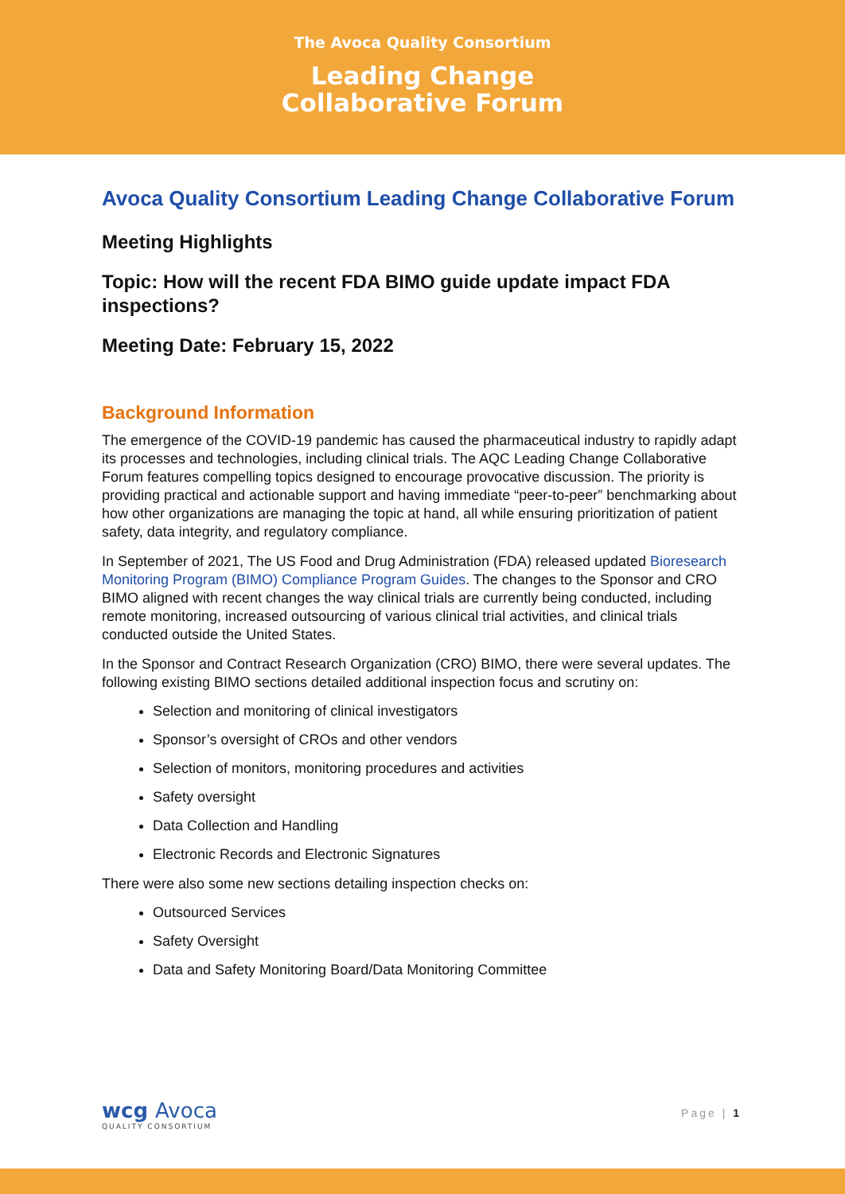The Avoca Quality Consortium
Leading Change
Collaborative Forum
Avoca Quality Consortium Leading Change Collaborative Forum
Meeting Highlights
Topic: How will the recent FDA BIMO guide update impact FDA inspections?
Meeting Date: February 15, 2022
Background Information
The emergence of the COVID-19 pandemic has caused the pharmaceutical industry to rapidly adapt its processes and technologies, including clinical trials. The AQC Leading Change Collaborative Forum features compelling topics designed to encourage provocative discussion. The priority is providing practical and actionable support and having immediate “peer-to-peer” benchmarking about how other organizations are managing the topic at hand, all while ensuring prioritization of patient safety, data integrity, and regulatory compliance.
In September of 2021, The US Food and Drug Administration (FDA) released updated Bioresearch Monitoring Program (BIMO) Compliance Program Guides. The changes to the Sponsor and CRO BIMO aligned with recent changes the way clinical trials are currently being conducted, including remote monitoring, increased outsourcing of various clinical trial activities, and clinical trials conducted outside the United States.
In the Sponsor and Contract Research Organization (CRO) BIMO, there were several updates. The following existing BIMO sections detailed additional inspection focus and scrutiny on:
Selection and monitoring of clinical investigators
Sponsor’s oversight of CROs and other vendors
Selection of monitors, monitoring procedures and activities
Safety oversight
Data Collection and Handling
Electronic Records and Electronic Signatures
There were also some new sections detailing inspection checks on:
Outsourced Services
Safety Oversight
Data and Safety Monitoring Board/Data Monitoring Committee
wcg Avoca
QUALITY CONSORTIUM
Page | 1